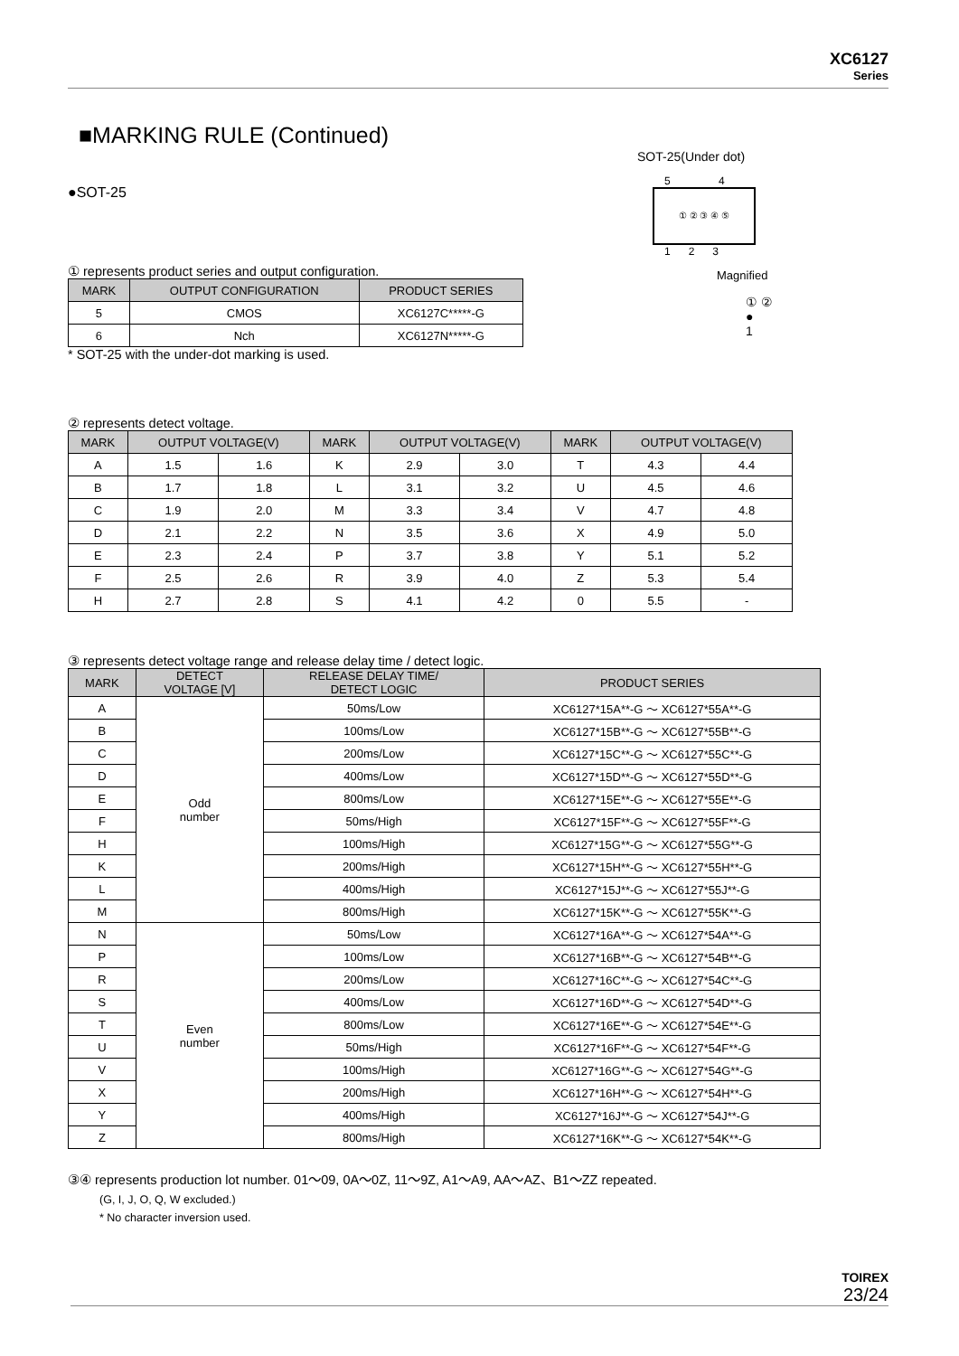XC6127
Series
■MARKING RULE (Continued)
●SOT-25
① represents product series and output configuration.
| MARK | OUTPUT CONFIGURATION | PRODUCT SERIES |
| --- | --- | --- |
| 5 | CMOS | XC6127C*****-G |
| 6 | Nch | XC6127N*****-G |
* SOT-25 with the under-dot marking is used.
② represents detect voltage.
| MARK | OUTPUT VOLTAGE(V) | | MARK | OUTPUT VOLTAGE(V) | | MARK | OUTPUT VOLTAGE(V) | |
| --- | --- | --- | --- | --- | --- | --- | --- | --- |
| A | 1.5 | 1.6 | K | 2.9 | 3.0 | T | 4.3 | 4.4 |
| B | 1.7 | 1.8 | L | 3.1 | 3.2 | U | 4.5 | 4.6 |
| C | 1.9 | 2.0 | M | 3.3 | 3.4 | V | 4.7 | 4.8 |
| D | 2.1 | 2.2 | N | 3.5 | 3.6 | X | 4.9 | 5.0 |
| E | 2.3 | 2.4 | P | 3.7 | 3.8 | Y | 5.1 | 5.2 |
| F | 2.5 | 2.6 | R | 3.9 | 4.0 | Z | 5.3 | 5.4 |
| H | 2.7 | 2.8 | S | 4.1 | 4.2 | 0 | 5.5 | - |
③ represents detect voltage range and release delay time / detect logic.
| MARK | DETECT VOLTAGE [V] | RELEASE DELAY TIME/ DETECT LOGIC | PRODUCT SERIES |
| --- | --- | --- | --- |
| A | Odd number | 50ms/Low | XC6127*15A**-G ～ XC6127*55A**-G |
| B | | 100ms/Low | XC6127*15B**-G ～ XC6127*55B**-G |
| C | | 200ms/Low | XC6127*15C**-G ～ XC6127*55C**-G |
| D | | 400ms/Low | XC6127*15D**-G ～ XC6127*55D**-G |
| E | | 800ms/Low | XC6127*15E**-G ～ XC6127*55E**-G |
| F | | 50ms/High | XC6127*15F**-G ～ XC6127*55F**-G |
| H | | 100ms/High | XC6127*15G**-G ～ XC6127*55G**-G |
| K | | 200ms/High | XC6127*15H**-G ～ XC6127*55H**-G |
| L | | 400ms/High | XC6127*15J**-G ～ XC6127*55J**-G |
| M | | 800ms/High | XC6127*15K**-G ～ XC6127*55K**-G |
| N | Even number | 50ms/Low | XC6127*16A**-G ～ XC6127*54A**-G |
| P | | 100ms/Low | XC6127*16B**-G ～ XC6127*54B**-G |
| R | | 200ms/Low | XC6127*16C**-G ～ XC6127*54C**-G |
| S | | 400ms/Low | XC6127*16D**-G ～ XC6127*54D**-G |
| T | | 800ms/Low | XC6127*16E**-G ～ XC6127*54E**-G |
| U | | 50ms/High | XC6127*16F**-G ～ XC6127*54F**-G |
| V | | 100ms/High | XC6127*16G**-G ～ XC6127*54G**-G |
| X | | 200ms/High | XC6127*16H**-G ～ XC6127*54H**-G |
| Y | | 400ms/High | XC6127*16J**-G ～ XC6127*54J**-G |
| Z | | 800ms/High | XC6127*16K**-G ～ XC6127*54K**-G |
③④ represents production lot number. 01～09, 0A～0Z, 11～9Z, A1～A9, AA～AZ、B1～ZZ repeated.
(G, I, J, O, Q, W excluded.)
* No character inversion used.
SOT-25(Under dot)
5 4
① ② ③ ④ ⑤
1 2 3
Magnified
① ②
●
1
TOIREX
23/24